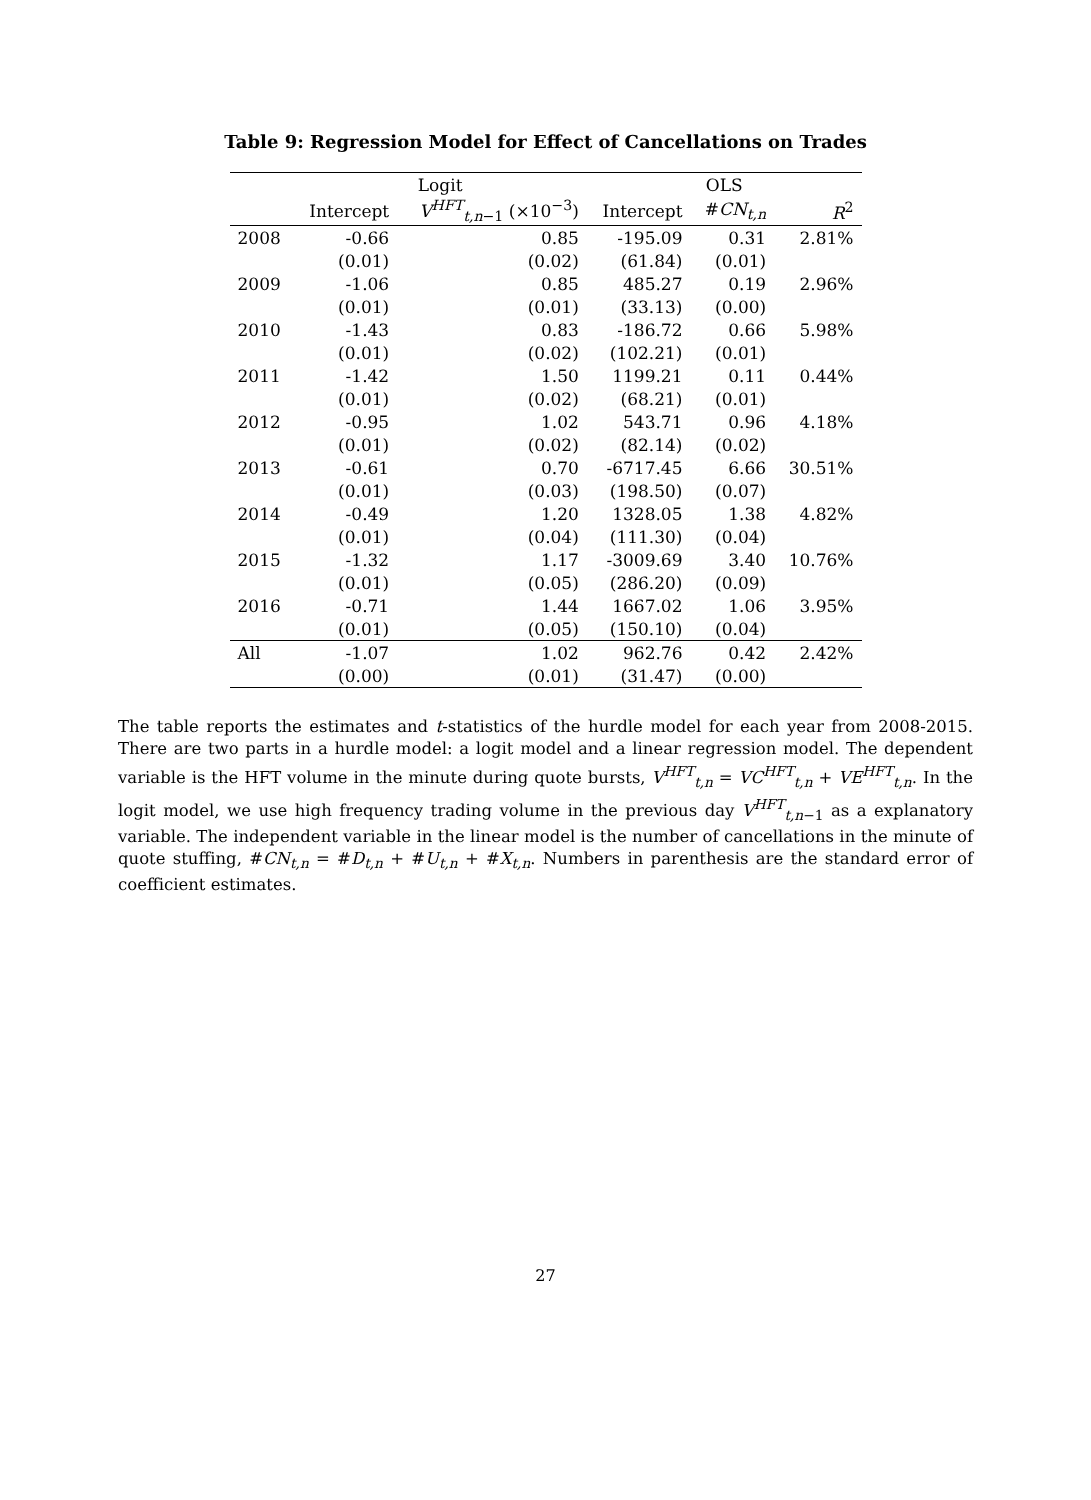Table 9: Regression Model for Effect of Cancellations on Trades
| | Logit | | OLS | | |
| --- | --- | --- | --- | --- | --- |
| | Intercept | V<sup>HFT</sup><sub>t,n−1</sub> (×10<sup>−3</sup>) | Intercept | # CN<sub>t,n</sub> | R<sup>2</sup> |
| 2008 | -0.66 | 0.85 | -195.09 | 0.31 | 2.81% |
| | (0.01) | (0.02) | (61.84) | (0.01) | |
| 2009 | -1.06 | 0.85 | 485.27 | 0.19 | 2.96% |
| | (0.01) | (0.01) | (33.13) | (0.00) | |
| 2010 | -1.43 | 0.83 | -186.72 | 0.66 | 5.98% |
| | (0.01) | (0.02) | (102.21) | (0.01) | |
| 2011 | -1.42 | 1.50 | 1199.21 | 0.11 | 0.44% |
| | (0.01) | (0.02) | (68.21) | (0.01) | |
| 2012 | -0.95 | 1.02 | 543.71 | 0.96 | 4.18% |
| | (0.01) | (0.02) | (82.14) | (0.02) | |
| 2013 | -0.61 | 0.70 | -6717.45 | 6.66 | 30.51% |
| | (0.01) | (0.03) | (198.50) | (0.07) | |
| 2014 | -0.49 | 1.20 | 1328.05 | 1.38 | 4.82% |
| | (0.01) | (0.04) | (111.30) | (0.04) | |
| 2015 | -1.32 | 1.17 | -3009.69 | 3.40 | 10.76% |
| | (0.01) | (0.05) | (286.20) | (0.09) | |
| 2016 | -0.71 | 1.44 | 1667.02 | 1.06 | 3.95% |
| | (0.01) | (0.05) | (150.10) | (0.04) | |
| All | -1.07 | 1.02 | 962.76 | 0.42 | 2.42% |
| | (0.00) | (0.01) | (31.47) | (0.00) | |
The table reports the estimates and t-statistics of the hurdle model for each year from 2008-2015. There are two parts in a hurdle model: a logit model and a linear regression model. The dependent variable is the HFT volume in the minute during quote bursts, V<sup>HFT</sup><sub>t,n</sub> = VC<sup>HFT</sup><sub>t,n</sub> + VE<sup>HFT</sup><sub>t,n</sub>. In the logit model, we use high frequency trading volume in the previous day V<sup>HFT</sup><sub>t,n−1</sub> as a explanatory variable. The independent variable in the linear model is the number of cancellations in the minute of quote stuffing, #CN<sub>t,n</sub> = #D<sub>t,n</sub> + #U<sub>t,n</sub> + #X<sub>t,n</sub>. Numbers in parenthesis are the standard error of coefficient estimates.
27